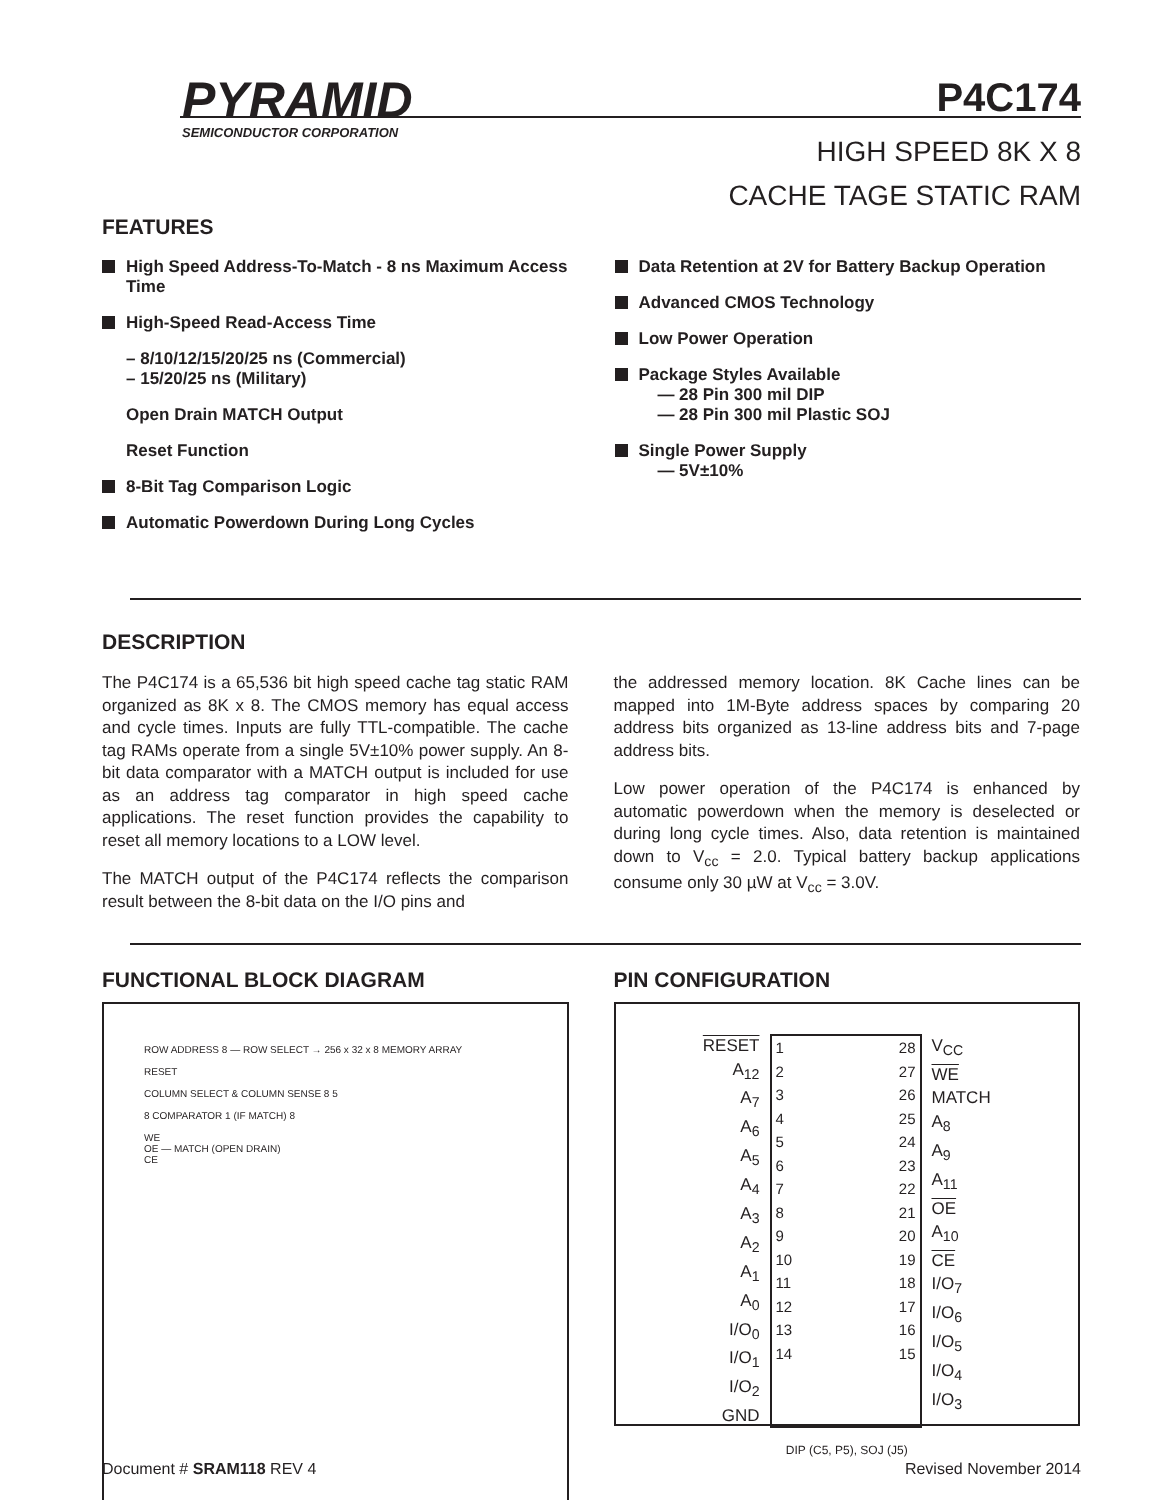PYRAMID
SEMICONDUCTOR CORPORATION
P4C174
HIGH SPEED 8K X 8
CACHE TAGE STATIC RAM
FEATURES
High Speed Address-To-Match - 8 ns Maximum Access Time
High-Speed Read-Access Time
– 8/10/12/15/20/25 ns (Commercial)
– 15/20/25 ns (Military)
Open Drain MATCH Output
Reset Function
8-Bit Tag Comparison Logic
Automatic Powerdown During Long Cycles
Data Retention at 2V for Battery Backup Operation
Advanced CMOS Technology
Low Power Operation
Package Styles Available
— 28 Pin 300 mil DIP
— 28 Pin 300 mil Plastic SOJ
Single Power Supply
— 5V±10%
DESCRIPTION
The P4C174 is a 65,536 bit high speed cache tag static RAM organized as 8K x 8. The CMOS memory has equal access and cycle times. Inputs are fully TTL-compatible. The cache tag RAMs operate from a single 5V±10% power supply. An 8-bit data comparator with a MATCH output is included for use as an address tag comparator in high speed cache applications. The reset function provides the capability to reset all memory locations to a LOW level.
The MATCH output of the P4C174 reflects the comparison result between the 8-bit data on the I/O pins and
the addressed memory location. 8K Cache lines can be mapped into 1M-Byte address spaces by comparing 20 address bits organized as 13-line address bits and 7-page address bits.
Low power operation of the P4C174 is enhanced by automatic powerdown when the memory is deselected or during long cycle times. Also, data retention is maintained down to V<sub>cc</sub> = 2.0. Typical battery backup applications consume only 30 µW at V<sub>cc</sub> = 3.0V.
FUNCTIONAL BLOCK DIAGRAM
ROW ADDRESS 8 — ROW SELECT → 256 x 32 x 8 MEMORY ARRAY
RESET
COLUMN SELECT & COLUMN SENSE 8 5
8 COMPARATOR 1 (IF MATCH) 8
WE
OE — MATCH (OPEN DRAIN)
CE
PIN CONFIGURATION
RESET
A<sub>12</sub>
A<sub>7</sub>
A<sub>6</sub>
A<sub>5</sub>
A<sub>4</sub>
A<sub>3</sub>
A<sub>2</sub>
A<sub>1</sub>
A<sub>0</sub>
I/O<sub>0</sub>
I/O<sub>1</sub>
I/O<sub>2</sub>
GND
1
2
3
4
5
6
7
8
9
10
11
12
13
14
28
27
26
25
24
23
22
21
20
19
18
17
16
15
V<sub>CC</sub>
WE
MATCH
A<sub>8</sub>
A<sub>9</sub>
A<sub>11</sub>
OE
A<sub>10</sub>
CE
I/O<sub>7</sub>
I/O<sub>6</sub>
I/O<sub>5</sub>
I/O<sub>4</sub>
I/O<sub>3</sub>
DIP (C5, P5), SOJ (J5)
Document # SRAM118 REV 4 Revised November 2014